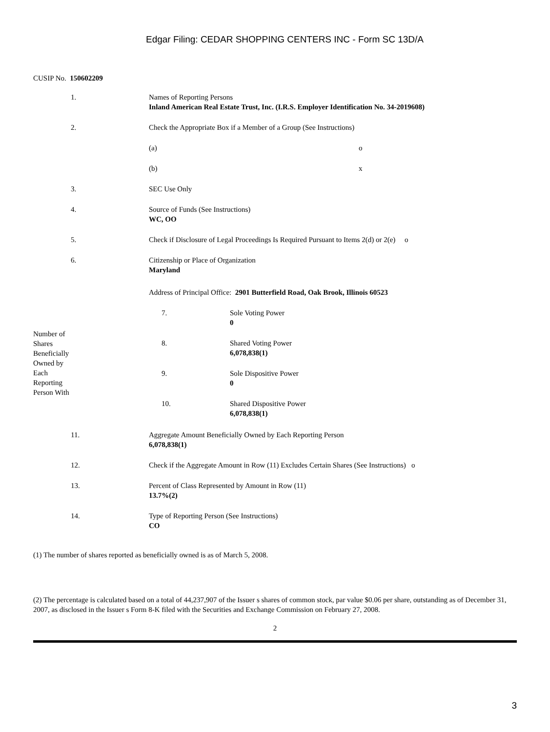Edgar Filing: CEDAR SHOPPING CENTERS INC - Form SC 13D/A
CUSIP No. 150602209
| 1. | Names of Reporting Persons Inland American Real Estate Trust, Inc. (I.R.S. Employer Identification No. 34-2019608) |
| 2. | Check the Appropriate Box if a Member of a Group (See Instructions) / (a) / o / / (b) / x / |
| 3. | SEC Use Only |
| 4. | Source of Funds (See Instructions) WC, OO |
| 5. | Check if Disclosure of Legal Proceedings Is Required Pursuant to Items 2(d) or 2(e) o |
| 6. | Citizenship or Place of Organization Maryland |
| | Address of Principal Office: 2901 Butterfield Road, Oak Brook, Illinois 60523 |
| Number of Shares Beneficially Owned by Each Reporting Person With | 7. | Sole Voting Power 0 |
| | 8. | Shared Voting Power 6,078,838(1) |
| | 9. | Sole Dispositive Power 0 |
| | 10. | Shared Dispositive Power 6,078,838(1) |
| 11. | Aggregate Amount Beneficially Owned by Each Reporting Person 6,078,838(1) |
| 12. | Check if the Aggregate Amount in Row (11) Excludes Certain Shares (See Instructions) o |
| 13. | Percent of Class Represented by Amount in Row (11) 13.7%(2) |
| 14. | Type of Reporting Person (See Instructions) CO |
(1) The number of shares reported as beneficially owned is as of March 5, 2008.
(2) The percentage is calculated based on a total of 44,237,907 of the Issuer s shares of common stock, par value $0.06 per share, outstanding as of December 31, 2007, as disclosed in the Issuer s Form 8-K filed with the Securities and Exchange Commission on February 27, 2008.
2
3